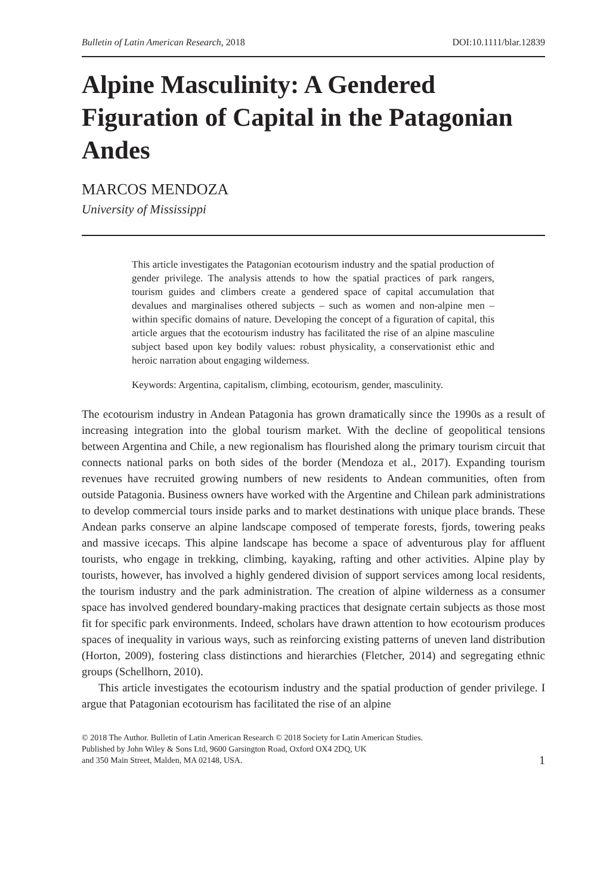Bulletin of Latin American Research, 2018 DOI:10.1111/blar.12839
Alpine Masculinity: A Gendered Figuration of Capital in the Patagonian Andes
MARCOS MENDOZA
University of Mississippi
This article investigates the Patagonian ecotourism industry and the spatial production of gender privilege. The analysis attends to how the spatial practices of park rangers, tourism guides and climbers create a gendered space of capital accumulation that devalues and marginalises othered subjects – such as women and non-alpine men – within specific domains of nature. Developing the concept of a figuration of capital, this article argues that the ecotourism industry has facilitated the rise of an alpine masculine subject based upon key bodily values: robust physicality, a conservationist ethic and heroic narration about engaging wilderness.
Keywords: Argentina, capitalism, climbing, ecotourism, gender, masculinity.
The ecotourism industry in Andean Patagonia has grown dramatically since the 1990s as a result of increasing integration into the global tourism market. With the decline of geopolitical tensions between Argentina and Chile, a new regionalism has flourished along the primary tourism circuit that connects national parks on both sides of the border (Mendoza et al., 2017). Expanding tourism revenues have recruited growing numbers of new residents to Andean communities, often from outside Patagonia. Business owners have worked with the Argentine and Chilean park administrations to develop commercial tours inside parks and to market destinations with unique place brands. These Andean parks conserve an alpine landscape composed of temperate forests, fjords, towering peaks and massive icecaps. This alpine landscape has become a space of adventurous play for affluent tourists, who engage in trekking, climbing, kayaking, rafting and other activities. Alpine play by tourists, however, has involved a highly gendered division of support services among local residents, the tourism industry and the park administration. The creation of alpine wilderness as a consumer space has involved gendered boundary-making practices that designate certain subjects as those most fit for specific park environments. Indeed, scholars have drawn attention to how ecotourism produces spaces of inequality in various ways, such as reinforcing existing patterns of uneven land distribution (Horton, 2009), fostering class distinctions and hierarchies (Fletcher, 2014) and segregating ethnic groups (Schellhorn, 2010).
This article investigates the ecotourism industry and the spatial production of gender privilege. I argue that Patagonian ecotourism has facilitated the rise of an alpine
© 2018 The Author. Bulletin of Latin American Research © 2018 Society for Latin American Studies.
Published by John Wiley & Sons Ltd, 9600 Garsington Road, Oxford OX4 2DQ, UK
and 350 Main Street, Malden, MA 02148, USA.
1